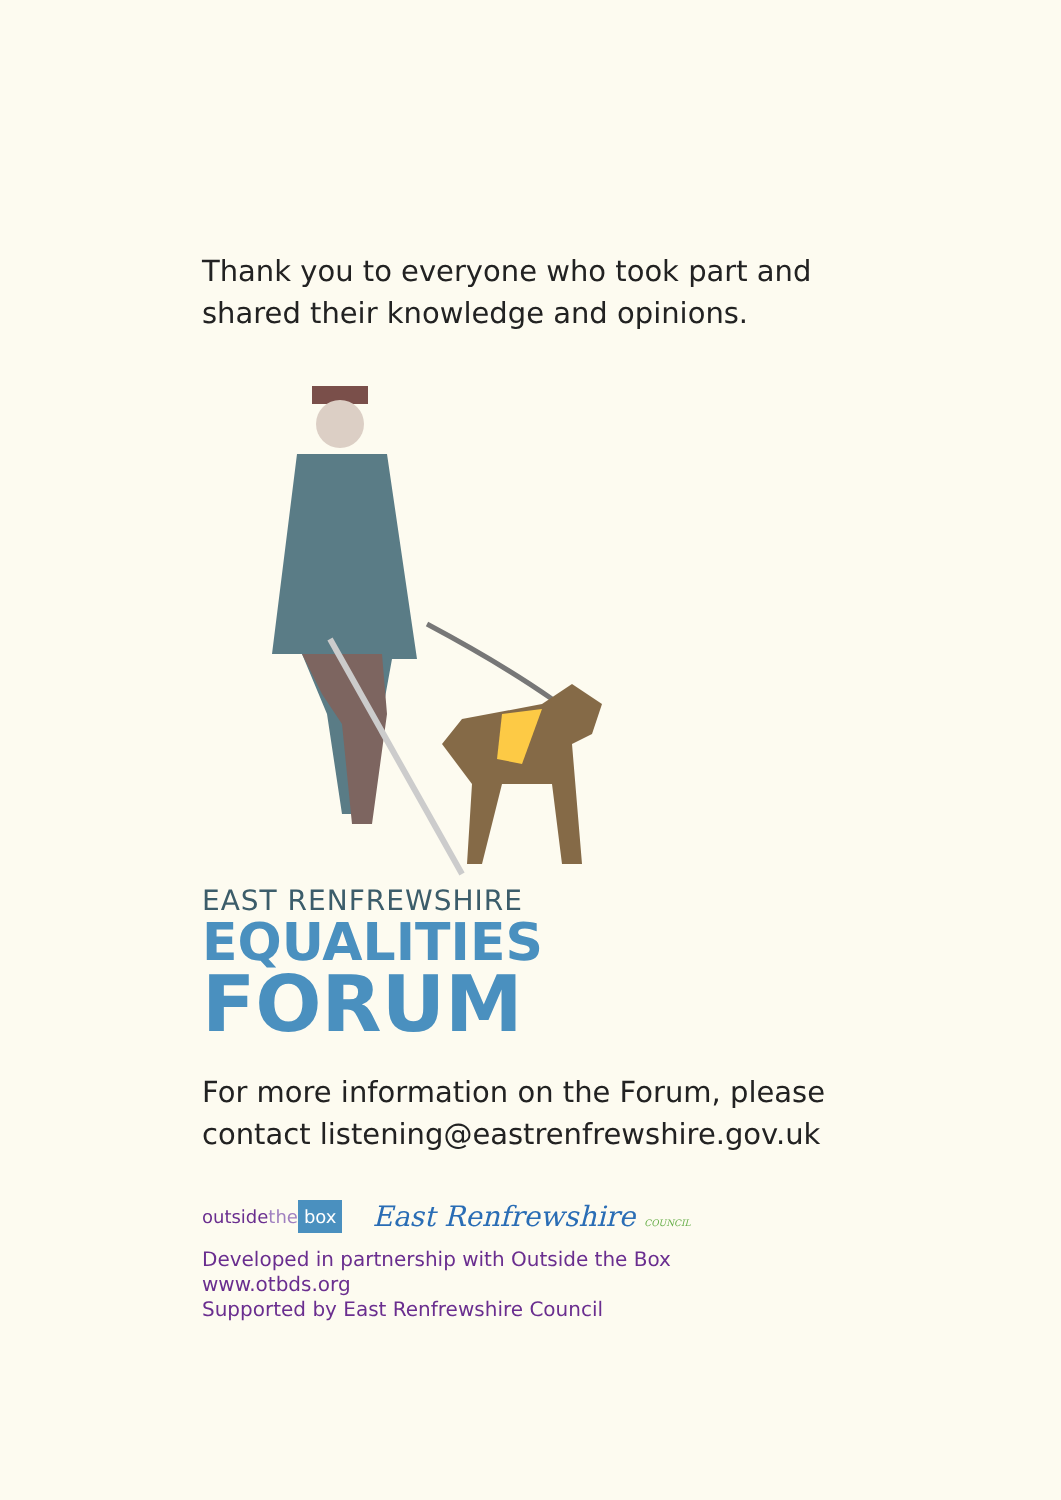Thank you to everyone who took part and shared their knowledge and opinions.
EAST RENFREWSHIRE
EQUALITIES
FORUM
For more information on the Forum, please contact listening@eastrenfrewshire.gov.uk
outsidethe box East Renfrewshire COUNCIL
Developed in partnership with Outside the Box
www.otbds.org
Supported by East Renfrewshire Council